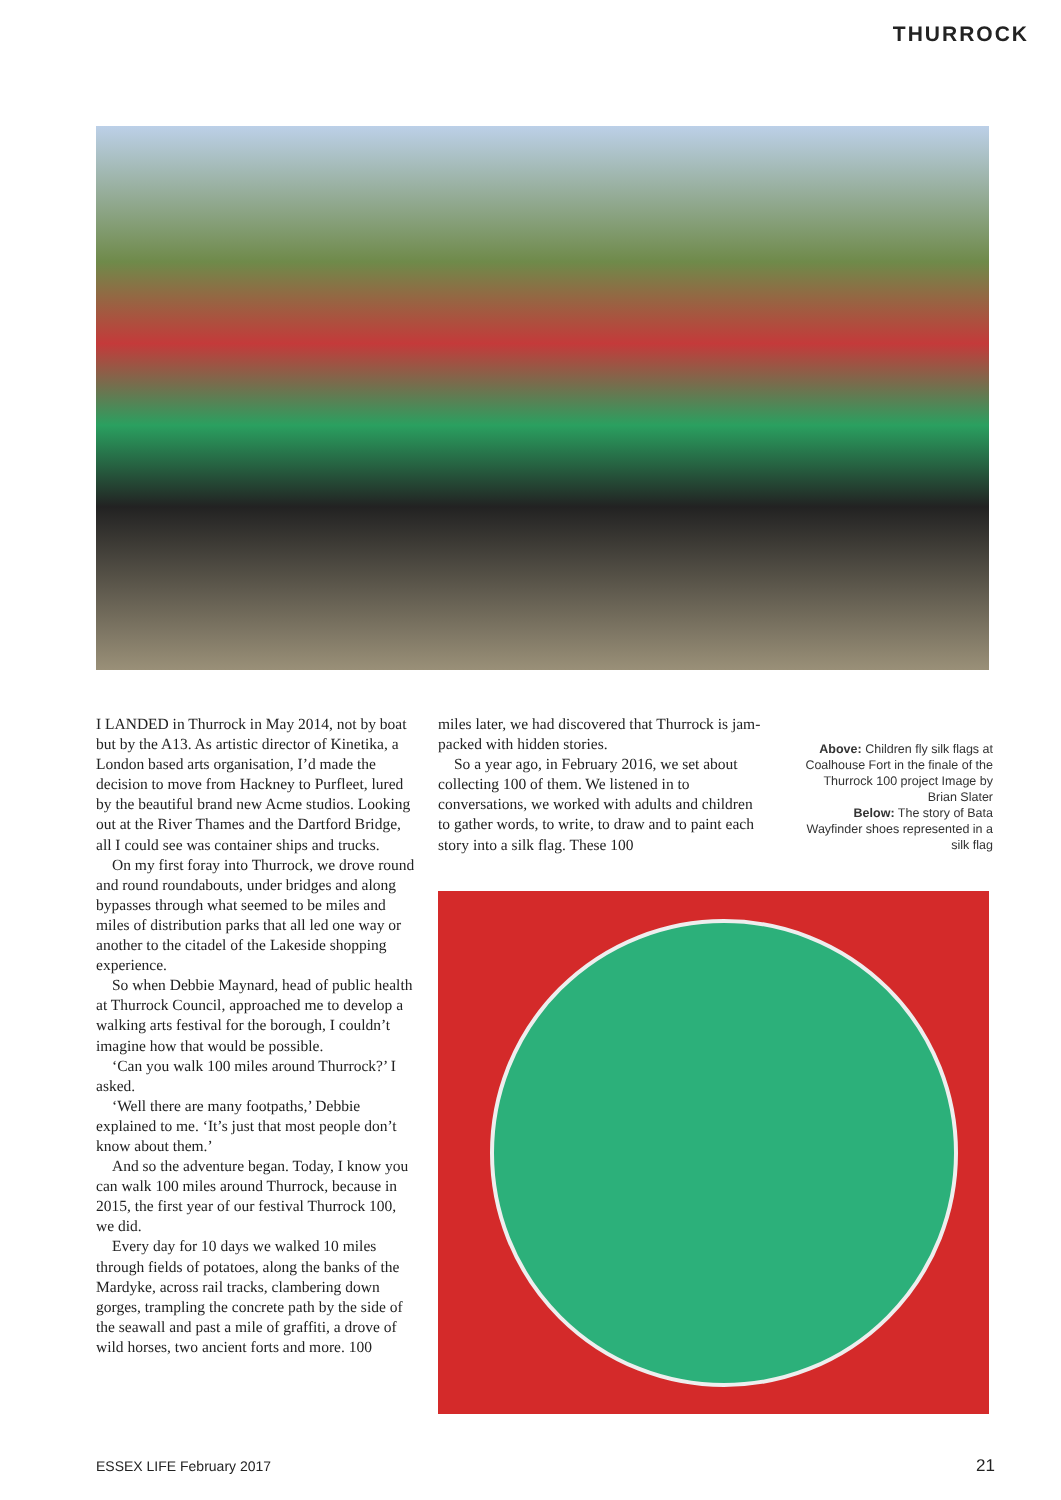THURROCK
I LANDED in Thurrock in May 2014, not by boat but by the A13. As artistic director of Kinetika, a London based arts organisation, I’d made the decision to move from Hackney to Purfleet, lured by the beautiful brand new Acme studios. Looking out at the River Thames and the Dartford Bridge, all I could see was container ships and trucks.
On my first foray into Thurrock, we drove round and round roundabouts, under bridges and along bypasses through what seemed to be miles and miles of distribution parks that all led one way or another to the citadel of the Lakeside shopping experience.
So when Debbie Maynard, head of public health at Thurrock Council, approached me to develop a walking arts festival for the borough, I couldn’t imagine how that would be possible.
‘Can you walk 100 miles around Thurrock?’ I asked.
‘Well there are many footpaths,’ Debbie explained to me. ‘It’s just that most people don’t know about them.’
And so the adventure began. Today, I know you can walk 100 miles around Thurrock, because in 2015, the first year of our festival Thurrock 100, we did.
Every day for 10 days we walked 10 miles through fields of potatoes, along the banks of the Mardyke, across rail tracks, clambering down gorges, trampling the concrete path by the side of the seawall and past a mile of graffiti, a drove of wild horses, two ancient forts and more. 100
miles later, we had discovered that Thurrock is jam-packed with hidden stories.
So a year ago, in February 2016, we set about collecting 100 of them. We listened in to conversations, we worked with adults and children to gather words, to write, to draw and to paint each story into a silk flag. These 100
Above: Children fly silk flags at Coalhouse Fort in the finale of the Thurrock 100 project Image by Brian Slater
Below: The story of Bata Wayfinder shoes represented in a silk flag
ESSEX LIFE February 2017 21